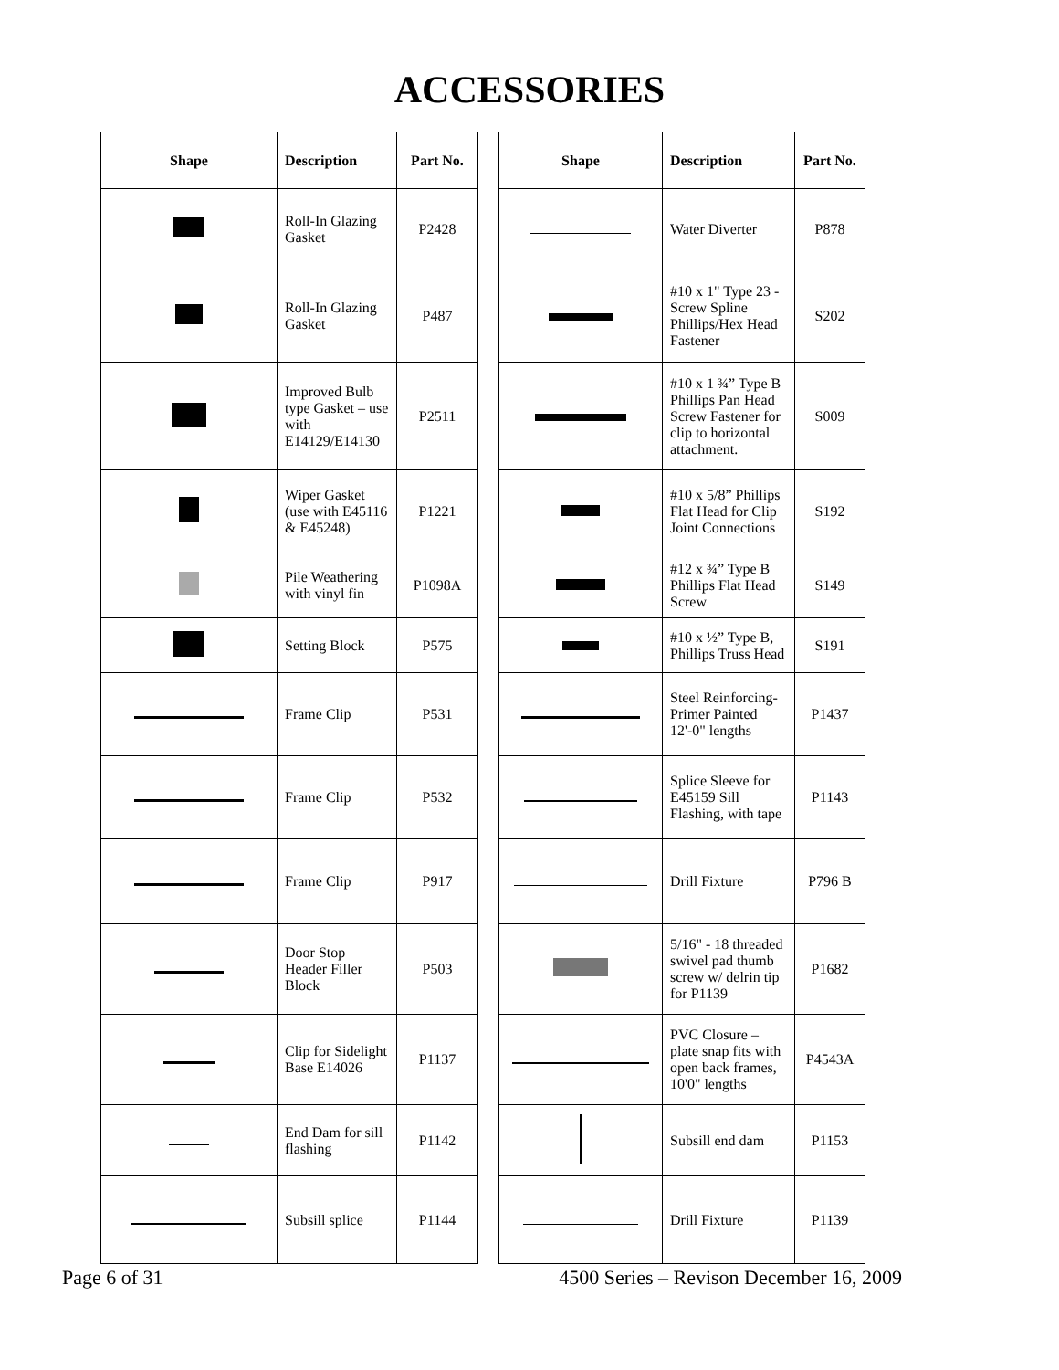ACCESSORIES
| Shape | Description | Part No. |
| --- | --- | --- |
| | Roll-In Glazing Gasket | P2428 |
| | Roll-In Glazing Gasket | P487 |
| | Improved Bulb type Gasket – use with E14129/E14130 | P2511 |
| | Wiper Gasket (use with E45116 & E45248) | P1221 |
| | Pile Weathering with vinyl fin | P1098A |
| | Setting Block | P575 |
| | Frame Clip | P531 |
| | Frame Clip | P532 |
| | Frame Clip | P917 |
| | Door Stop Header Filler Block | P503 |
| | Clip for Sidelight Base E14026 | P1137 |
| | End Dam for sill flashing | P1142 |
| | Subsill splice | P1144 |
| Shape | Description | Part No. |
| --- | --- | --- |
| | Water Diverter | P878 |
| | #10 x 1" Type 23 - Screw Spline Phillips/Hex Head Fastener | S202 |
| | #10 x 1 ¾” Type B Phillips Pan Head Screw Fastener for clip to horizontal attachment. | S009 |
| | #10 x 5/8” Phillips Flat Head for Clip Joint Connections | S192 |
| | #12 x ¾” Type B Phillips Flat Head Screw | S149 |
| | #10 x ½” Type B, Phillips Truss Head | S191 |
| | Steel Reinforcing- Primer Painted 12'-0" lengths | P1437 |
| | Splice Sleeve for E45159 Sill Flashing, with tape | P1143 |
| | Drill Fixture | P796 B |
| | 5/16" - 18 threaded swivel pad thumb screw w/ delrin tip for P1139 | P1682 |
| | PVC Closure – plate snap fits with open back frames, 10'0" lengths | P4543A |
| | Subsill end dam | P1153 |
| | Drill Fixture | P1139 |
Page 6 of 31 4500 Series – Revison December 16, 2009